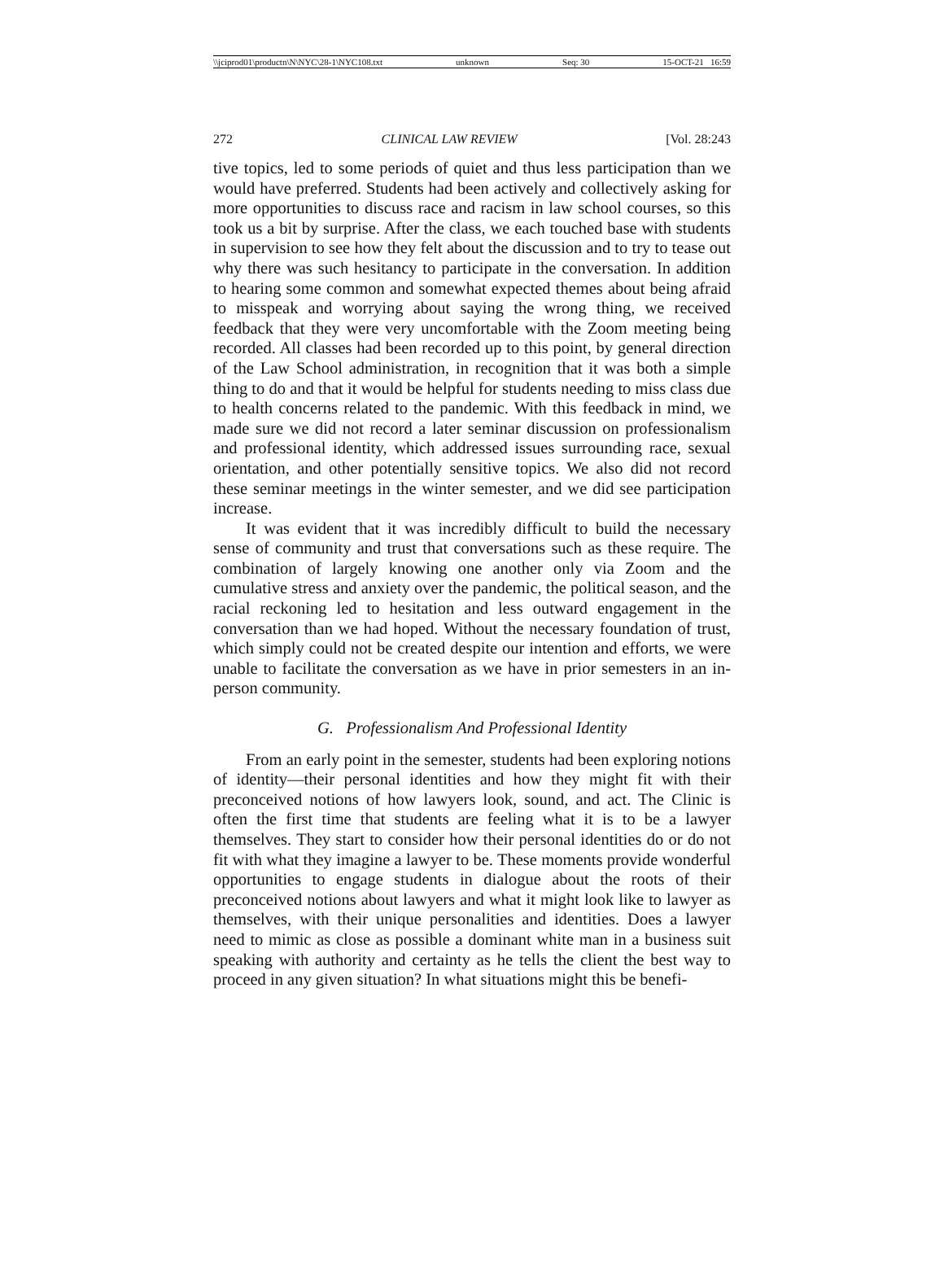\\jciprod01\productn\N\NYC\28-1\NYC108.txt unknown Seq: 30 15-OCT-21 16:59
272 CLINICAL LAW REVIEW [Vol. 28:243
tive topics, led to some periods of quiet and thus less participation than we would have preferred. Students had been actively and collectively asking for more opportunities to discuss race and racism in law school courses, so this took us a bit by surprise. After the class, we each touched base with students in supervision to see how they felt about the discussion and to try to tease out why there was such hesitancy to participate in the conversation. In addition to hearing some common and somewhat expected themes about being afraid to misspeak and worrying about saying the wrong thing, we received feedback that they were very uncomfortable with the Zoom meeting being recorded. All classes had been recorded up to this point, by general direction of the Law School administration, in recognition that it was both a simple thing to do and that it would be helpful for students needing to miss class due to health concerns related to the pandemic. With this feedback in mind, we made sure we did not record a later seminar discussion on professionalism and professional identity, which addressed issues surrounding race, sexual orientation, and other potentially sensitive topics. We also did not record these seminar meetings in the winter semester, and we did see participation increase.
It was evident that it was incredibly difficult to build the necessary sense of community and trust that conversations such as these require. The combination of largely knowing one another only via Zoom and the cumulative stress and anxiety over the pandemic, the political season, and the racial reckoning led to hesitation and less outward engagement in the conversation than we had hoped. Without the necessary foundation of trust, which simply could not be created despite our intention and efforts, we were unable to facilitate the conversation as we have in prior semesters in an in-person community.
G. Professionalism And Professional Identity
From an early point in the semester, students had been exploring notions of identity—their personal identities and how they might fit with their preconceived notions of how lawyers look, sound, and act. The Clinic is often the first time that students are feeling what it is to be a lawyer themselves. They start to consider how their personal identities do or do not fit with what they imagine a lawyer to be. These moments provide wonderful opportunities to engage students in dialogue about the roots of their preconceived notions about lawyers and what it might look like to lawyer as themselves, with their unique personalities and identities. Does a lawyer need to mimic as close as possible a dominant white man in a business suit speaking with authority and certainty as he tells the client the best way to proceed in any given situation? In what situations might this be benefi-